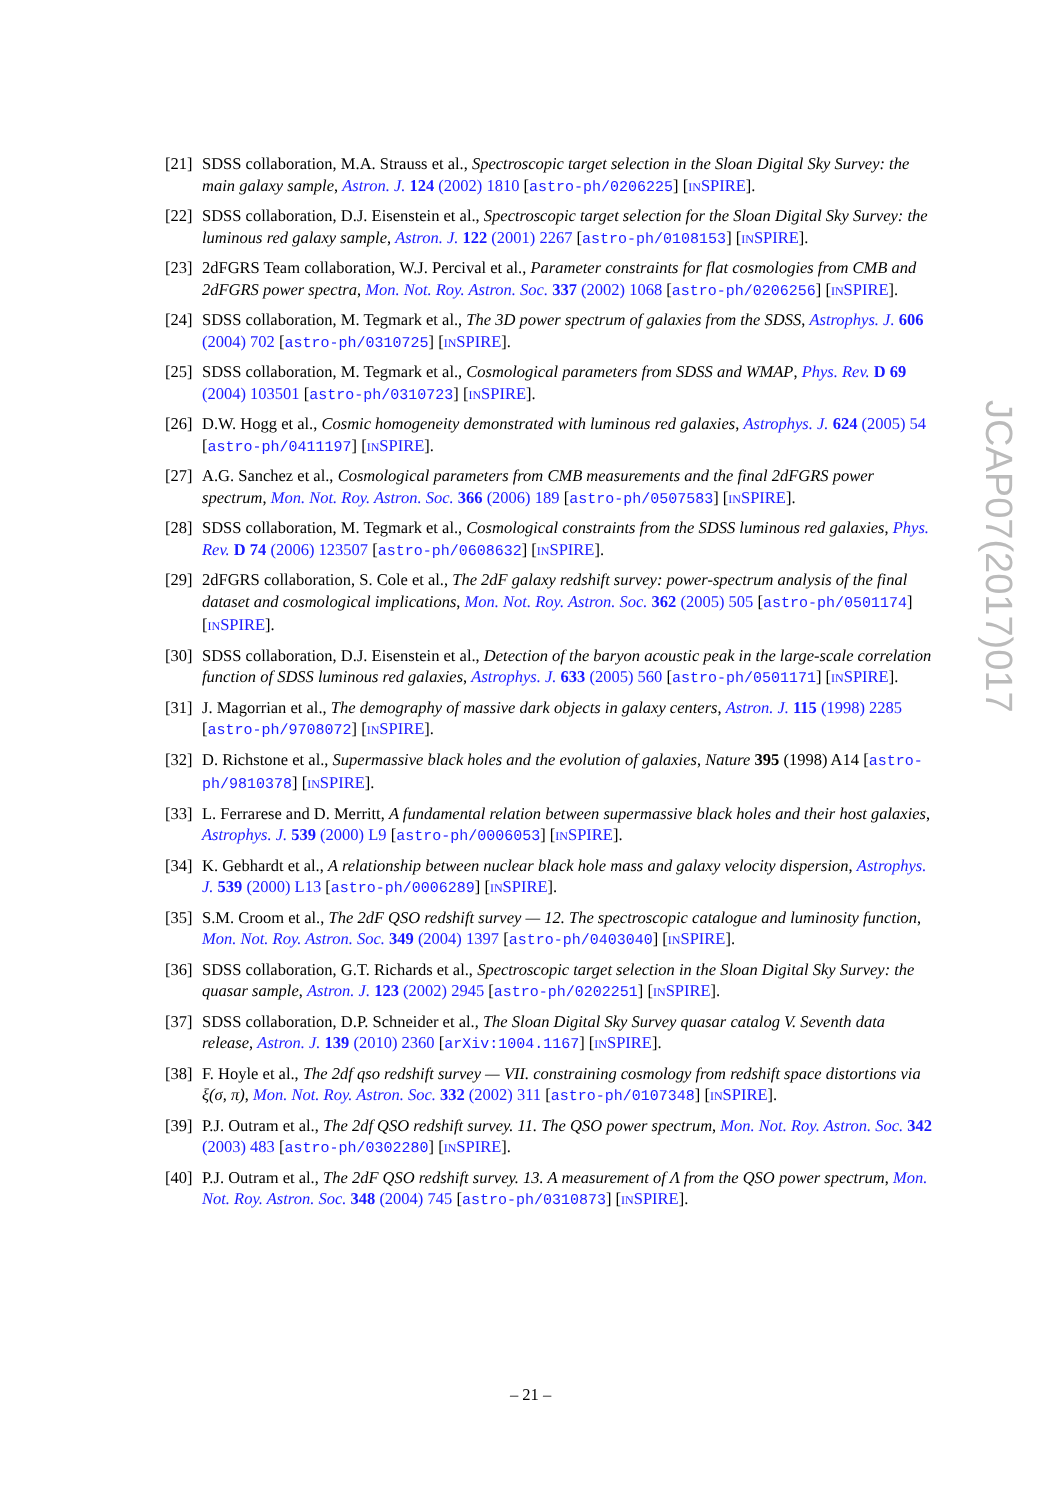[21] SDSS collaboration, M.A. Strauss et al., Spectroscopic target selection in the Sloan Digital Sky Survey: the main galaxy sample, Astron. J. 124 (2002) 1810 [astro-ph/0206225] [INSPIRE].
[22] SDSS collaboration, D.J. Eisenstein et al., Spectroscopic target selection for the Sloan Digital Sky Survey: the luminous red galaxy sample, Astron. J. 122 (2001) 2267 [astro-ph/0108153] [INSPIRE].
[23] 2dFGRS Team collaboration, W.J. Percival et al., Parameter constraints for flat cosmologies from CMB and 2dFGRS power spectra, Mon. Not. Roy. Astron. Soc. 337 (2002) 1068 [astro-ph/0206256] [INSPIRE].
[24] SDSS collaboration, M. Tegmark et al., The 3D power spectrum of galaxies from the SDSS, Astrophys. J. 606 (2004) 702 [astro-ph/0310725] [INSPIRE].
[25] SDSS collaboration, M. Tegmark et al., Cosmological parameters from SDSS and WMAP, Phys. Rev. D 69 (2004) 103501 [astro-ph/0310723] [INSPIRE].
[26] D.W. Hogg et al., Cosmic homogeneity demonstrated with luminous red galaxies, Astrophys. J. 624 (2005) 54 [astro-ph/0411197] [INSPIRE].
[27] A.G. Sanchez et al., Cosmological parameters from CMB measurements and the final 2dFGRS power spectrum, Mon. Not. Roy. Astron. Soc. 366 (2006) 189 [astro-ph/0507583] [INSPIRE].
[28] SDSS collaboration, M. Tegmark et al., Cosmological constraints from the SDSS luminous red galaxies, Phys. Rev. D 74 (2006) 123507 [astro-ph/0608632] [INSPIRE].
[29] 2dFGRS collaboration, S. Cole et al., The 2dF galaxy redshift survey: power-spectrum analysis of the final dataset and cosmological implications, Mon. Not. Roy. Astron. Soc. 362 (2005) 505 [astro-ph/0501174] [INSPIRE].
[30] SDSS collaboration, D.J. Eisenstein et al., Detection of the baryon acoustic peak in the large-scale correlation function of SDSS luminous red galaxies, Astrophys. J. 633 (2005) 560 [astro-ph/0501171] [INSPIRE].
[31] J. Magorrian et al., The demography of massive dark objects in galaxy centers, Astron. J. 115 (1998) 2285 [astro-ph/9708072] [INSPIRE].
[32] D. Richstone et al., Supermassive black holes and the evolution of galaxies, Nature 395 (1998) A14 [astro-ph/9810378] [INSPIRE].
[33] L. Ferrarese and D. Merritt, A fundamental relation between supermassive black holes and their host galaxies, Astrophys. J. 539 (2000) L9 [astro-ph/0006053] [INSPIRE].
[34] K. Gebhardt et al., A relationship between nuclear black hole mass and galaxy velocity dispersion, Astrophys. J. 539 (2000) L13 [astro-ph/0006289] [INSPIRE].
[35] S.M. Croom et al., The 2dF QSO redshift survey — 12. The spectroscopic catalogue and luminosity function, Mon. Not. Roy. Astron. Soc. 349 (2004) 1397 [astro-ph/0403040] [INSPIRE].
[36] SDSS collaboration, G.T. Richards et al., Spectroscopic target selection in the Sloan Digital Sky Survey: the quasar sample, Astron. J. 123 (2002) 2945 [astro-ph/0202251] [INSPIRE].
[37] SDSS collaboration, D.P. Schneider et al., The Sloan Digital Sky Survey quasar catalog V. Seventh data release, Astron. J. 139 (2010) 2360 [arXiv:1004.1167] [INSPIRE].
[38] F. Hoyle et al., The 2df qso redshift survey — VII. constraining cosmology from redshift space distortions via ξ(σ, π), Mon. Not. Roy. Astron. Soc. 332 (2002) 311 [astro-ph/0107348] [INSPIRE].
[39] P.J. Outram et al., The 2df QSO redshift survey. 11. The QSO power spectrum, Mon. Not. Roy. Astron. Soc. 342 (2003) 483 [astro-ph/0302280] [INSPIRE].
[40] P.J. Outram et al., The 2dF QSO redshift survey. 13. A measurement of Λ from the QSO power spectrum, Mon. Not. Roy. Astron. Soc. 348 (2004) 745 [astro-ph/0310873] [INSPIRE].
JCAP07(2017)017
– 21 –